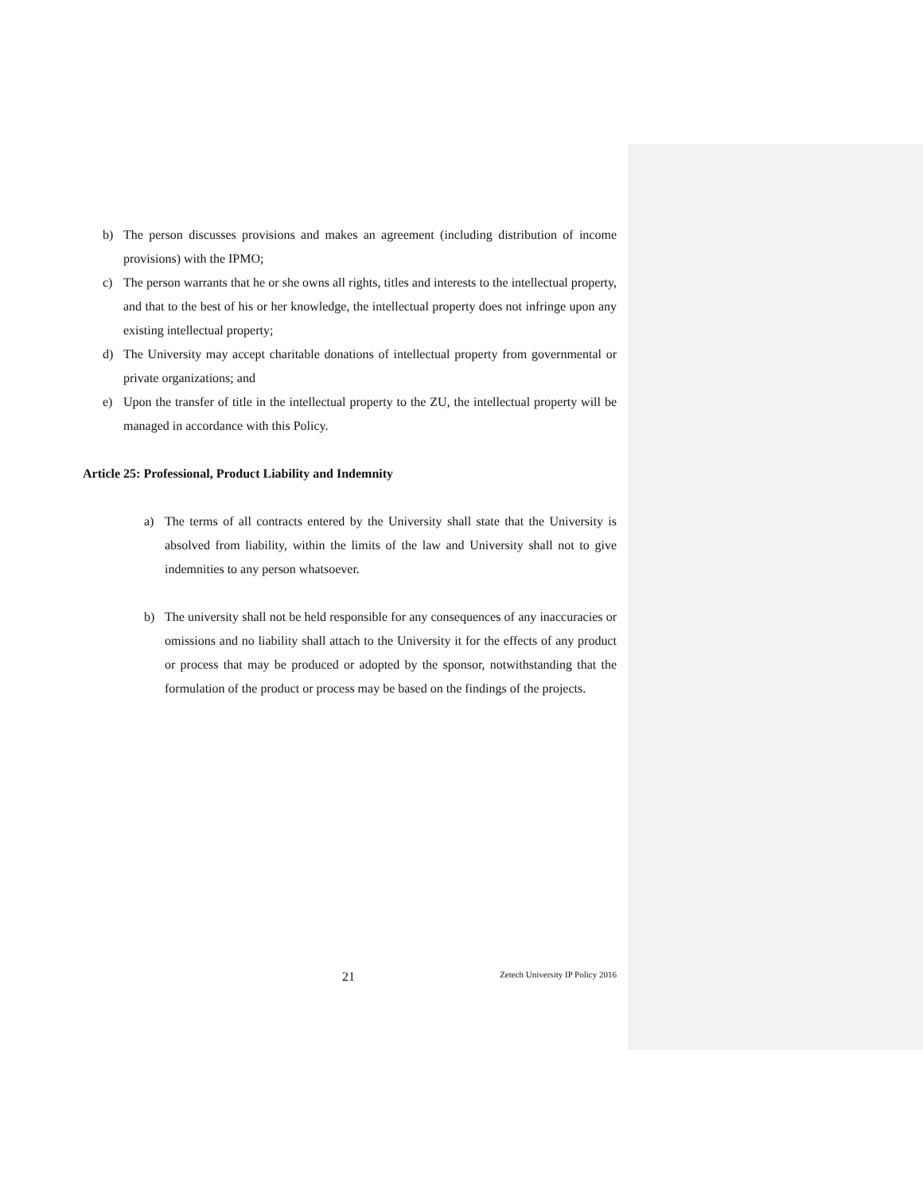b) The person discusses provisions and makes an agreement (including distribution of income provisions) with the IPMO;
c) The person warrants that he or she owns all rights, titles and interests to the intellectual property, and that to the best of his or her knowledge, the intellectual property does not infringe upon any existing intellectual property;
d) The University may accept charitable donations of intellectual property from governmental or private organizations; and
e) Upon the transfer of title in the intellectual property to the ZU, the intellectual property will be managed in accordance with this Policy.
Article 25: Professional, Product Liability and Indemnity
a) The terms of all contracts entered by the University shall state that the University is absolved from liability, within the limits of the law and University shall not to give indemnities to any person whatsoever.
b) The university shall not be held responsible for any consequences of any inaccuracies or omissions and no liability shall attach to the University it for the effects of any product or process that may be produced or adopted by the sponsor, notwithstanding that the formulation of the product or process may be based on the findings of the projects.
21 Zetech University IP Policy 2016